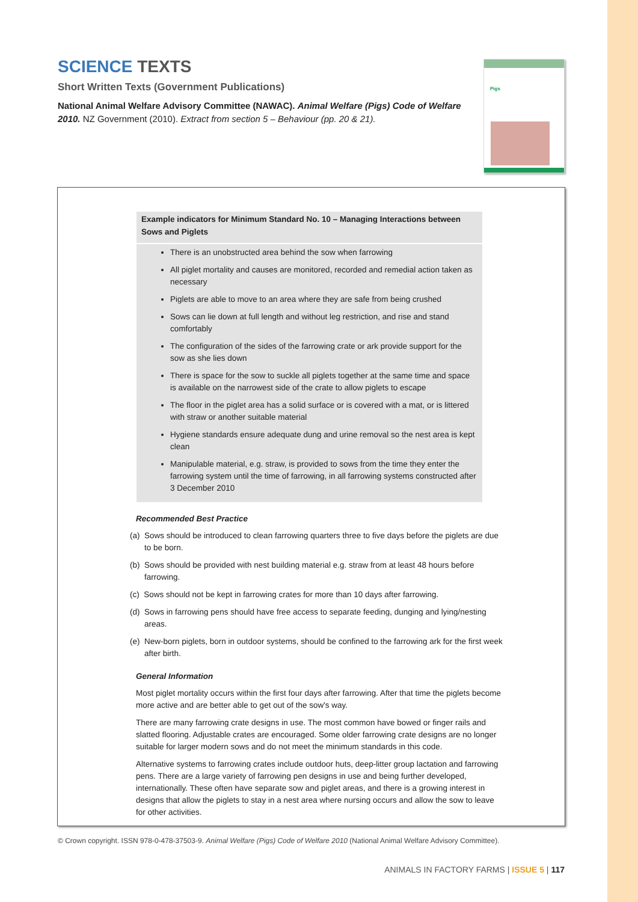SCIENCE TEXTS
Short Written Texts (Government Publications)
National Animal Welfare Advisory Committee (NAWAC). Animal Welfare (Pigs) Code of Welfare 2010. NZ Government (2010). Extract from section 5 – Behaviour (pp. 20 & 21).
Pigs
Example indicators for Minimum Standard No. 10 – Managing Interactions between Sows and Piglets
There is an unobstructed area behind the sow when farrowing
All piglet mortality and causes are monitored, recorded and remedial action taken as necessary
Piglets are able to move to an area where they are safe from being crushed
Sows can lie down at full length and without leg restriction, and rise and stand comfortably
The configuration of the sides of the farrowing crate or ark provide support for the sow as she lies down
There is space for the sow to suckle all piglets together at the same time and space is available on the narrowest side of the crate to allow piglets to escape
The floor in the piglet area has a solid surface or is covered with a mat, or is littered with straw or another suitable material
Hygiene standards ensure adequate dung and urine removal so the nest area is kept clean
Manipulable material, e.g. straw, is provided to sows from the time they enter the farrowing system until the time of farrowing, in all farrowing systems constructed after 3 December 2010
Recommended Best Practice
(a) Sows should be introduced to clean farrowing quarters three to five days before the piglets are due to be born.
(b) Sows should be provided with nest building material e.g. straw from at least 48 hours before farrowing.
(c) Sows should not be kept in farrowing crates for more than 10 days after farrowing.
(d) Sows in farrowing pens should have free access to separate feeding, dunging and lying/nesting areas.
(e) New-born piglets, born in outdoor systems, should be confined to the farrowing ark for the first week after birth.
General Information
Most piglet mortality occurs within the first four days after farrowing. After that time the piglets become more active and are better able to get out of the sow's way.
There are many farrowing crate designs in use. The most common have bowed or finger rails and slatted flooring. Adjustable crates are encouraged. Some older farrowing crate designs are no longer suitable for larger modern sows and do not meet the minimum standards in this code.
Alternative systems to farrowing crates include outdoor huts, deep-litter group lactation and farrowing pens. There are a large variety of farrowing pen designs in use and being further developed, internationally. These often have separate sow and piglet areas, and there is a growing interest in designs that allow the piglets to stay in a nest area where nursing occurs and allow the sow to leave for other activities.
© Crown copyright. ISSN 978-0-478-37503-9. Animal Welfare (Pigs) Code of Welfare 2010 (National Animal Welfare Advisory Committee).
ANIMALS IN FACTORY FARMS | ISSUE 5 | 117